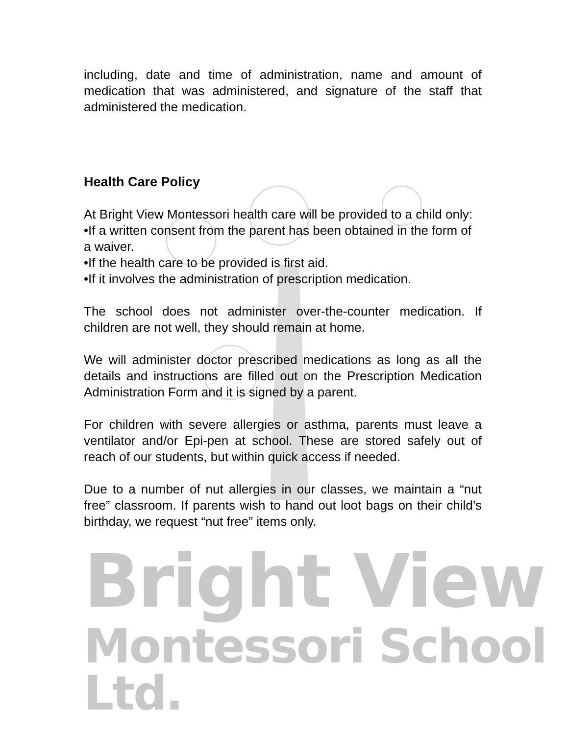including, date and time of administration, name and amount of medication that was administered, and signature of the staff that administered the medication.
Health Care Policy
At Bright View Montessori health care will be provided to a child only:
•If a written consent from the parent has been obtained in the form of a waiver.
•If the health care to be provided is first aid.
•If it involves the administration of prescription medication.
The school does not administer over-the-counter medication. If children are not well, they should remain at home.
We will administer doctor prescribed medications as long as all the details and instructions are filled out on the Prescription Medication Administration Form and it is signed by a parent.
For children with severe allergies or asthma, parents must leave a ventilator and/or Epi-pen at school. These are stored safely out of reach of our students, but within quick access if needed.
Due to a number of nut allergies in our classes, we maintain a “nut free” classroom. If parents wish to hand out loot bags on their child’s birthday, we request “nut free” items only.
Bright View
Montessori School Ltd.